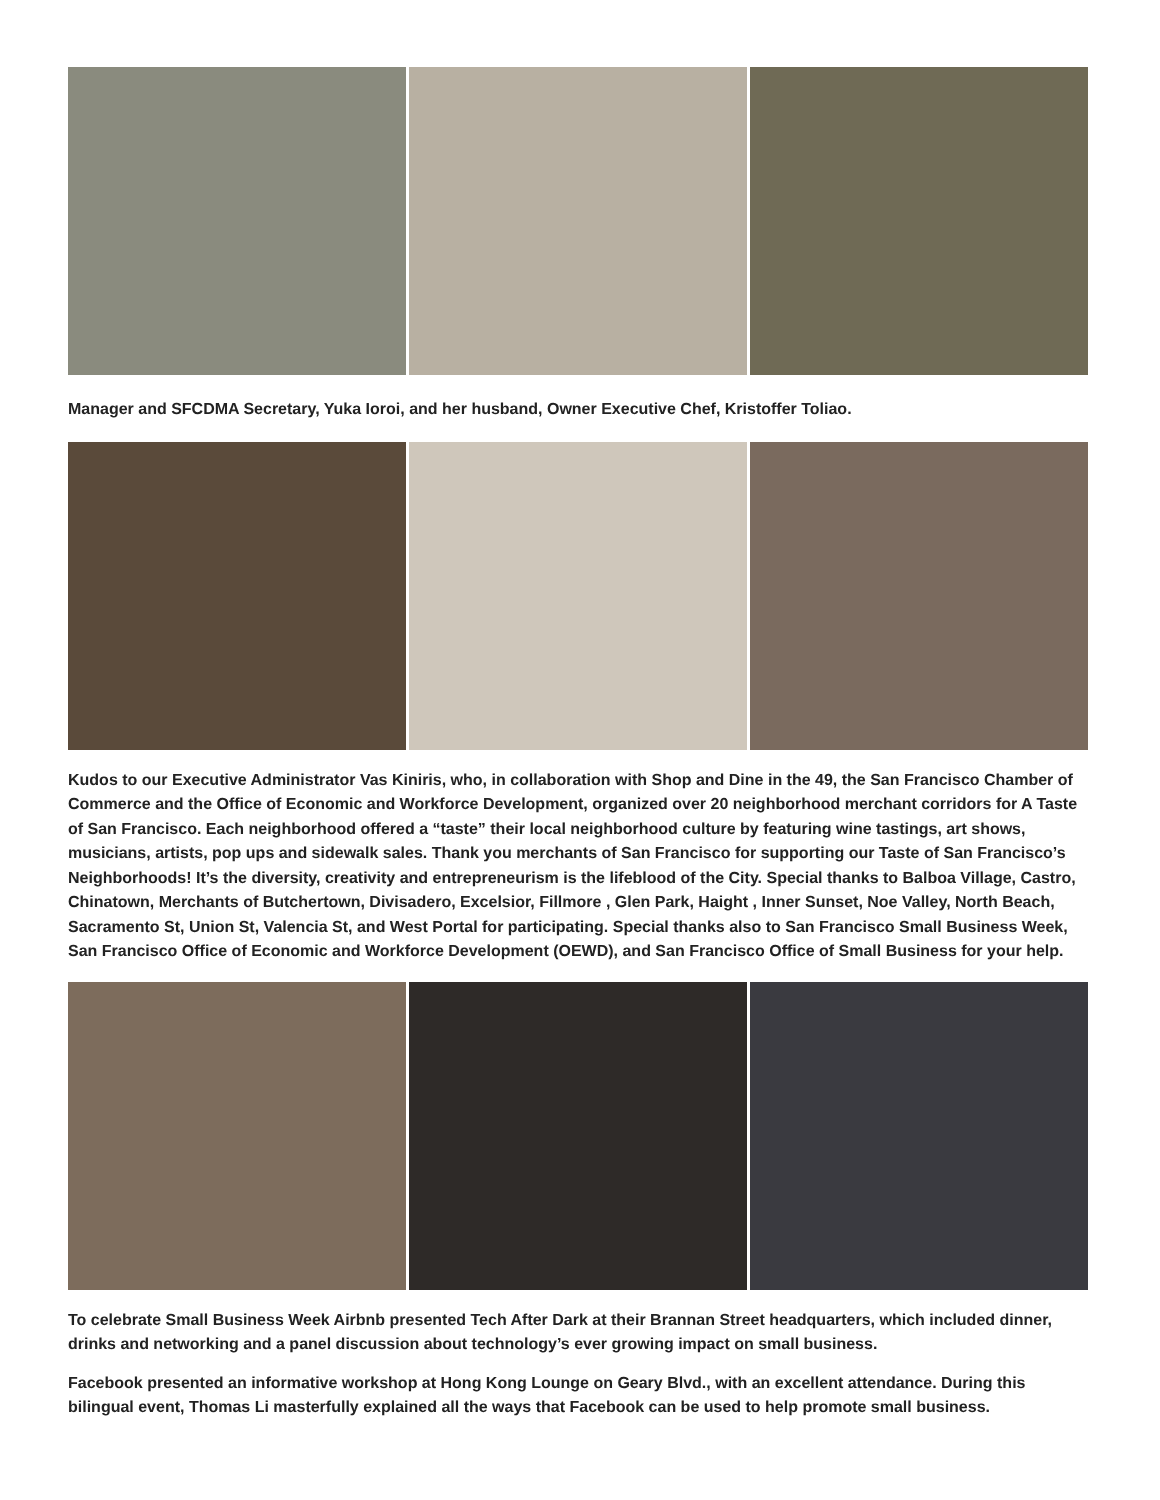Manager and SFCDMA Secretary, Yuka Ioroi, and her husband, Owner Executive Chef, Kristoffer Toliao.
Kudos to our Executive Administrator Vas Kiniris, who, in collaboration with Shop and Dine in the 49, the San Francisco Chamber of Commerce and the Office of Economic and Workforce Development, organized over 20 neighborhood merchant corridors for A Taste of San Francisco. Each neighborhood offered a “taste” their local neighborhood culture by featuring wine tastings, art shows, musicians, artists, pop ups and sidewalk sales. Thank you merchants of San Francisco for supporting our Taste of San Francisco’s Neighborhoods! It’s the diversity, creativity and entrepreneurism is the lifeblood of the City. Special thanks to Balboa Village, Castro, Chinatown, Merchants of Butchertown, Divisadero, Excelsior, Fillmore , Glen Park, Haight , Inner Sunset, Noe Valley, North Beach, Sacramento St, Union St, Valencia St, and West Portal for participating. Special thanks also to San Francisco Small Business Week, San Francisco Office of Economic and Workforce Development (OEWD), and San Francisco Office of Small Business for your help.
To celebrate Small Business Week Airbnb presented Tech After Dark at their Brannan Street headquarters, which included dinner, drinks and networking and a panel discussion about technology’s ever growing impact on small business.
Facebook presented an informative workshop at Hong Kong Lounge on Geary Blvd., with an excellent attendance. During this bilingual event, Thomas Li masterfully explained all the ways that Facebook can be used to help promote small business.